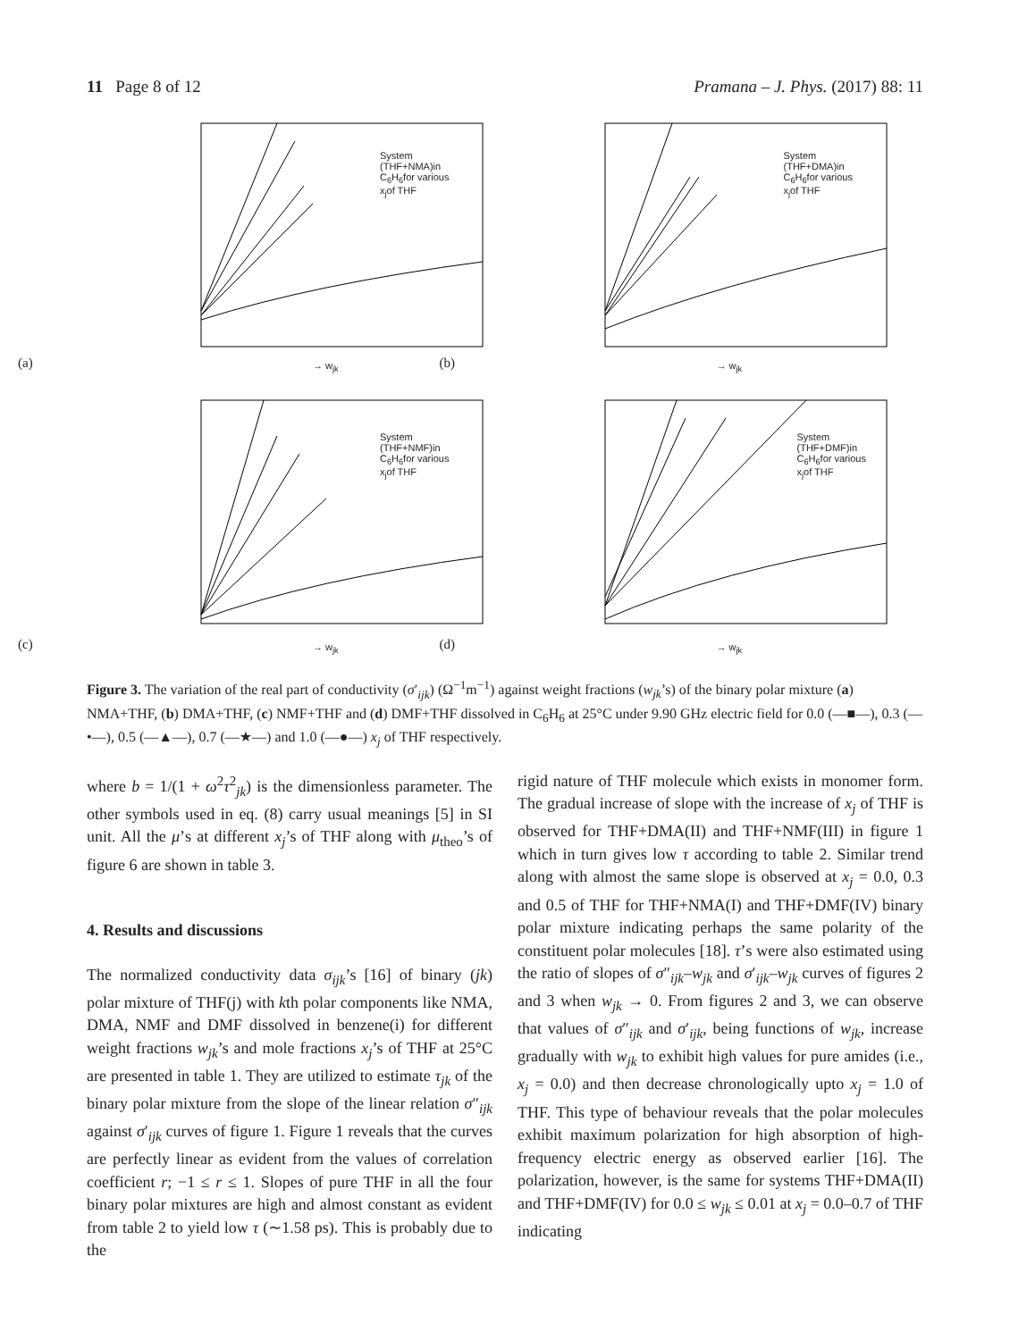11 Page 8 of 12 Pramana – J. Phys. (2017) 88: 11
(a)
System
(THF+NMA)in
C<sub>6</sub>H<sub>6</sub>for various
x<sub>j</sub>of THF
→ w<sub>jk</sub>
(b)
System
(THF+DMA)in
C<sub>6</sub>H<sub>6</sub>for various
x<sub>j</sub>of THF
→ w<sub>jk</sub>
(c)
System
(THF+NMF)in
C<sub>6</sub>H<sub>6</sub>for various
x<sub>j</sub>of THF
→ w<sub>jk</sub>
(d)
System
(THF+DMF)in
C<sub>6</sub>H<sub>6</sub>for various
x<sub>j</sub>of THF
→ w<sub>jk</sub>
Figure 3. The variation of the real part of conductivity (σ′<sub>ijk</sub>) (Ω<sup>−1</sup>m<sup>−1</sup>) against weight fractions (w<sub>jk</sub>’s) of the binary polar mixture (a) NMA+THF, (b) DMA+THF, (c) NMF+THF and (d) DMF+THF dissolved in C<sub>6</sub>H<sub>6</sub> at 25°C under 9.90 GHz electric field for 0.0 (—■—), 0.3 (—•—), 0.5 (—▲—), 0.7 (—★—) and 1.0 (—●—) x<sub>j</sub> of THF respectively.
where b = 1/(1 + ω<sup>2</sup>τ<sup>2</sup><sub>jk</sub>) is the dimensionless parameter. The other symbols used in eq. (8) carry usual meanings [5] in SI unit. All the μ’s at different x<sub>j</sub>’s of THF along with μ<sub>theo</sub>’s of figure 6 are shown in table 3.
4. Results and discussions
The normalized conductivity data σ<sub>ijk</sub>’s [16] of binary (jk) polar mixture of THF(j) with kth polar components like NMA, DMA, NMF and DMF dissolved in benzene(i) for different weight fractions w<sub>jk</sub>’s and mole fractions x<sub>j</sub>’s of THF at 25°C are presented in table 1. They are utilized to estimate τ<sub>jk</sub> of the binary polar mixture from the slope of the linear relation σ″<sub>ijk</sub> against σ′<sub>ijk</sub> curves of figure 1. Figure 1 reveals that the curves are perfectly linear as evident from the values of correlation coefficient r; −1 ≤ r ≤ 1. Slopes of pure THF in all the four binary polar mixtures are high and almost constant as evident from table 2 to yield low τ (∼1.58 ps). This is probably due to the
rigid nature of THF molecule which exists in monomer form. The gradual increase of slope with the increase of x<sub>j</sub> of THF is observed for THF+DMA(II) and THF+NMF(III) in figure 1 which in turn gives low τ according to table 2. Similar trend along with almost the same slope is observed at x<sub>j</sub> = 0.0, 0.3 and 0.5 of THF for THF+NMA(I) and THF+DMF(IV) binary polar mixture indicating perhaps the same polarity of the constituent polar molecules [18]. τ’s were also estimated using the ratio of slopes of σ″<sub>ijk</sub>–w<sub>jk</sub> and σ′<sub>ijk</sub>–w<sub>jk</sub> curves of figures 2 and 3 when w<sub>jk</sub> → 0. From figures 2 and 3, we can observe that values of σ″<sub>ijk</sub> and σ′<sub>ijk</sub>, being functions of w<sub>jk</sub>, increase gradually with w<sub>jk</sub> to exhibit high values for pure amides (i.e., x<sub>j</sub> = 0.0) and then decrease chronologically upto x<sub>j</sub> = 1.0 of THF. This type of behaviour reveals that the polar molecules exhibit maximum polarization for high absorption of high-frequency electric energy as observed earlier [16]. The polarization, however, is the same for systems THF+DMA(II) and THF+DMF(IV) for 0.0 ≤ w<sub>jk</sub> ≤ 0.01 at x<sub>j</sub> = 0.0–0.7 of THF indicating